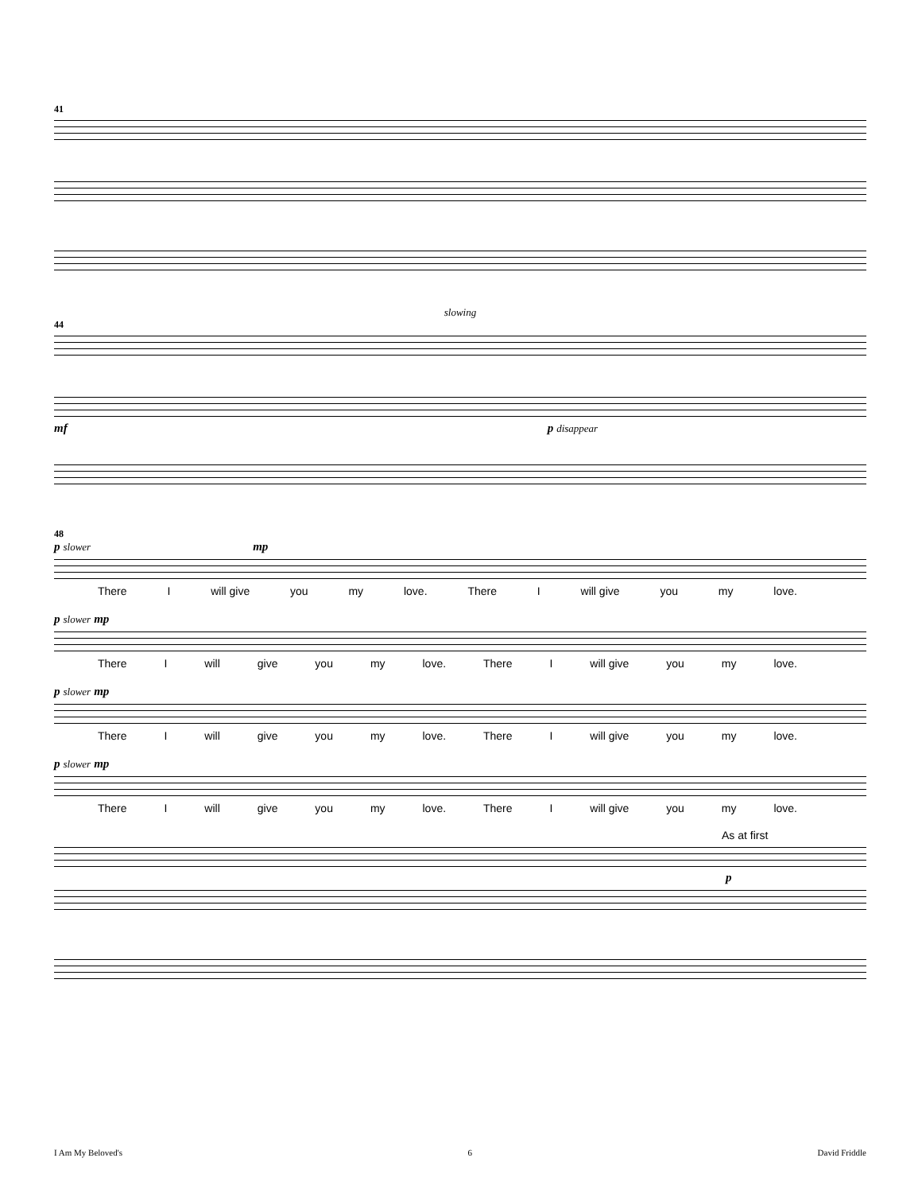41
slowing
44
mf p disappear
48
p slower mp
There I will give you my love. There I will give you my love.
p slower mp
There I will give you my love. There I will give you my love.
p slower mp
There I will give you my love. There I will give you my love.
p slower mp
There I will give you my love. There I will give you my love.
As at first
p
I Am My Beloved's 6 David Friddle